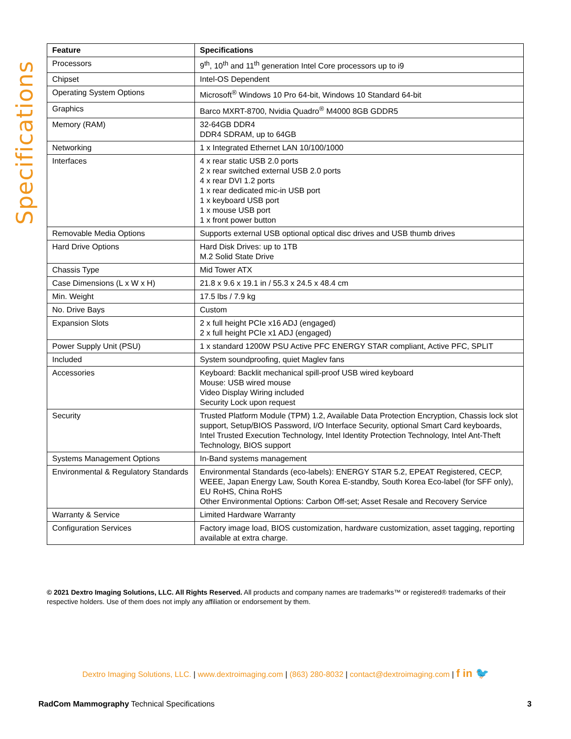Specifications
| Feature | Specifications |
| --- | --- |
| Processors | 9<sup>th</sup>, 10<sup>th</sup> and 11<sup>th</sup> generation Intel Core processors up to i9 |
| Chipset | Intel-OS Dependent |
| Operating System Options | Microsoft<sup>®</sup> Windows 10 Pro 64-bit, Windows 10 Standard 64-bit |
| Graphics | Barco MXRT-8700, Nvidia Quadro<sup>®</sup> M4000 8GB GDDR5 |
| Memory (RAM) | 32-64GB DDR4 DDR4 SDRAM, up to 64GB |
| Networking | 1 x Integrated Ethernet LAN 10/100/1000 |
| Interfaces | 4 x rear static USB 2.0 ports 2 x rear switched external USB 2.0 ports 4 x rear DVI 1.2 ports 1 x rear dedicated mic-in USB port 1 x keyboard USB port 1 x mouse USB port 1 x front power button |
| Removable Media Options | Supports external USB optional optical disc drives and USB thumb drives |
| Hard Drive Options | Hard Disk Drives: up to 1TB M.2 Solid State Drive |
| Chassis Type | Mid Tower ATX |
| Case Dimensions (L x W x H) | 21.8 x 9.6 x 19.1 in / 55.3 x 24.5 x 48.4 cm |
| Min. Weight | 17.5 lbs / 7.9 kg |
| No. Drive Bays | Custom |
| Expansion Slots | 2 x full height PCIe x16 ADJ (engaged) 2 x full height PCIe x1 ADJ (engaged) |
| Power Supply Unit (PSU) | 1 x standard 1200W PSU Active PFC ENERGY STAR compliant, Active PFC, SPLIT |
| Included | System soundproofing, quiet Maglev fans |
| Accessories | Keyboard: Backlit mechanical spill-proof USB wired keyboard Mouse: USB wired mouse Video Display Wiring included Security Lock upon request |
| Security | Trusted Platform Module (TPM) 1.2, Available Data Protection Encryption, Chassis lock slot support, Setup/BIOS Password, I/O Interface Security, optional Smart Card keyboards, Intel Trusted Execution Technology, Intel Identity Protection Technology, Intel Ant-Theft Technology, BIOS support |
| Systems Management Options | In-Band systems management |
| Environmental & Regulatory Standards | Environmental Standards (eco-labels): ENERGY STAR 5.2, EPEAT Registered, CECP, WEEE, Japan Energy Law, South Korea E-standby, South Korea Eco-label (for SFF only), EU RoHS, China RoHS Other Environmental Options: Carbon Off-set; Asset Resale and Recovery Service |
| Warranty & Service | Limited Hardware Warranty |
| Configuration Services | Factory image load, BIOS customization, hardware customization, asset tagging, reporting available at extra charge. |
© 2021 Dextro Imaging Solutions, LLC. All Rights Reserved. All products and company names are trademarks™ or registered® trademarks of their respective holders. Use of them does not imply any affiliation or endorsement by them.
Dextro Imaging Solutions, LLC. | www.dextroimaging.com | (863) 280-8032 | contact@dextroimaging.com | f in 🐦
RadCom Mammography Technical Specifications 3